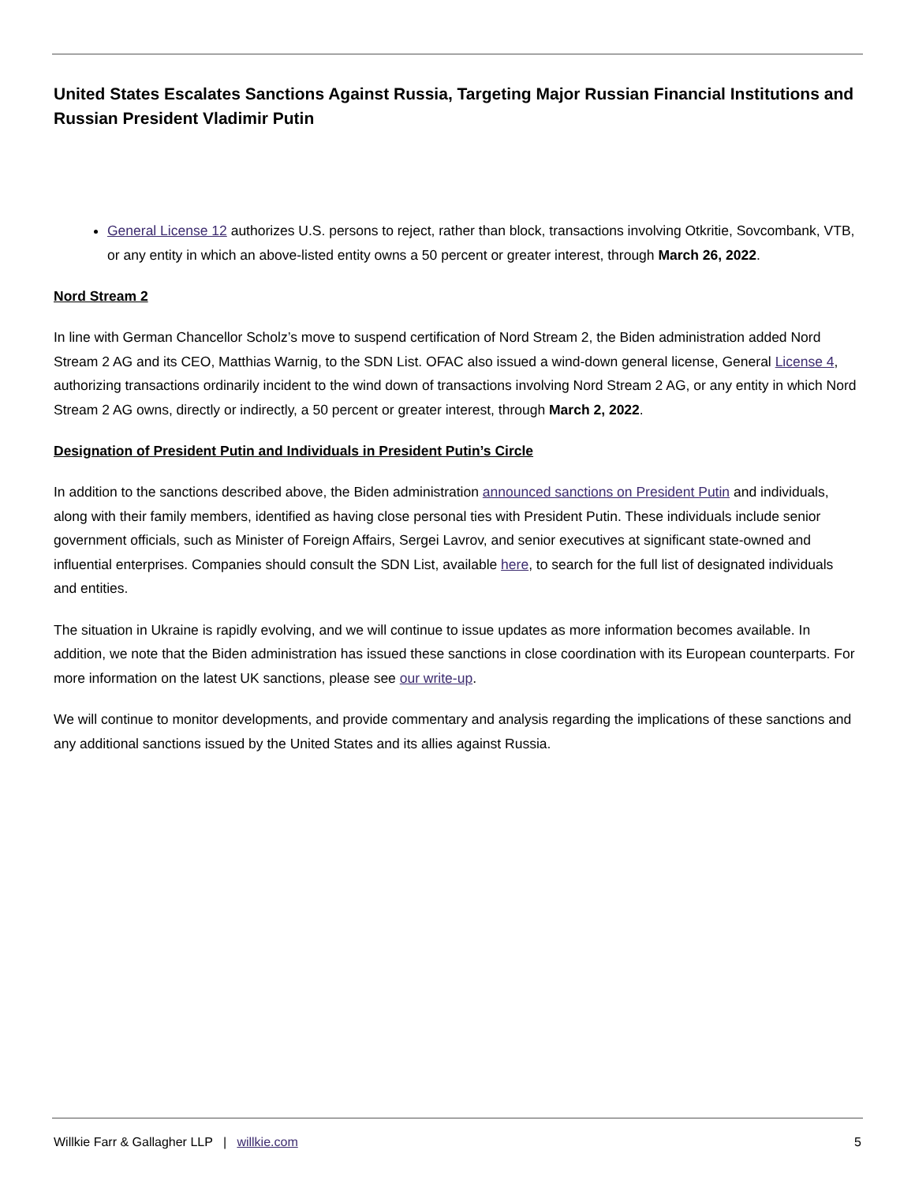United States Escalates Sanctions Against Russia, Targeting Major Russian Financial Institutions and Russian President Vladimir Putin
General License 12 authorizes U.S. persons to reject, rather than block, transactions involving Otkritie, Sovcombank, VTB, or any entity in which an above-listed entity owns a 50 percent or greater interest, through March 26, 2022.
Nord Stream 2
In line with German Chancellor Scholz’s move to suspend certification of Nord Stream 2, the Biden administration added Nord Stream 2 AG and its CEO, Matthias Warnig, to the SDN List. OFAC also issued a wind-down general license, General License 4, authorizing transactions ordinarily incident to the wind down of transactions involving Nord Stream 2 AG, or any entity in which Nord Stream 2 AG owns, directly or indirectly, a 50 percent or greater interest, through March 2, 2022.
Designation of President Putin and Individuals in President Putin’s Circle
In addition to the sanctions described above, the Biden administration announced sanctions on President Putin and individuals, along with their family members, identified as having close personal ties with President Putin. These individuals include senior government officials, such as Minister of Foreign Affairs, Sergei Lavrov, and senior executives at significant state-owned and influential enterprises. Companies should consult the SDN List, available here, to search for the full list of designated individuals and entities.
The situation in Ukraine is rapidly evolving, and we will continue to issue updates as more information becomes available. In addition, we note that the Biden administration has issued these sanctions in close coordination with its European counterparts. For more information on the latest UK sanctions, please see our write-up.
We will continue to monitor developments, and provide commentary and analysis regarding the implications of these sanctions and any additional sanctions issued by the United States and its allies against Russia.
Willkie Farr & Gallagher LLP | willkie.com 5